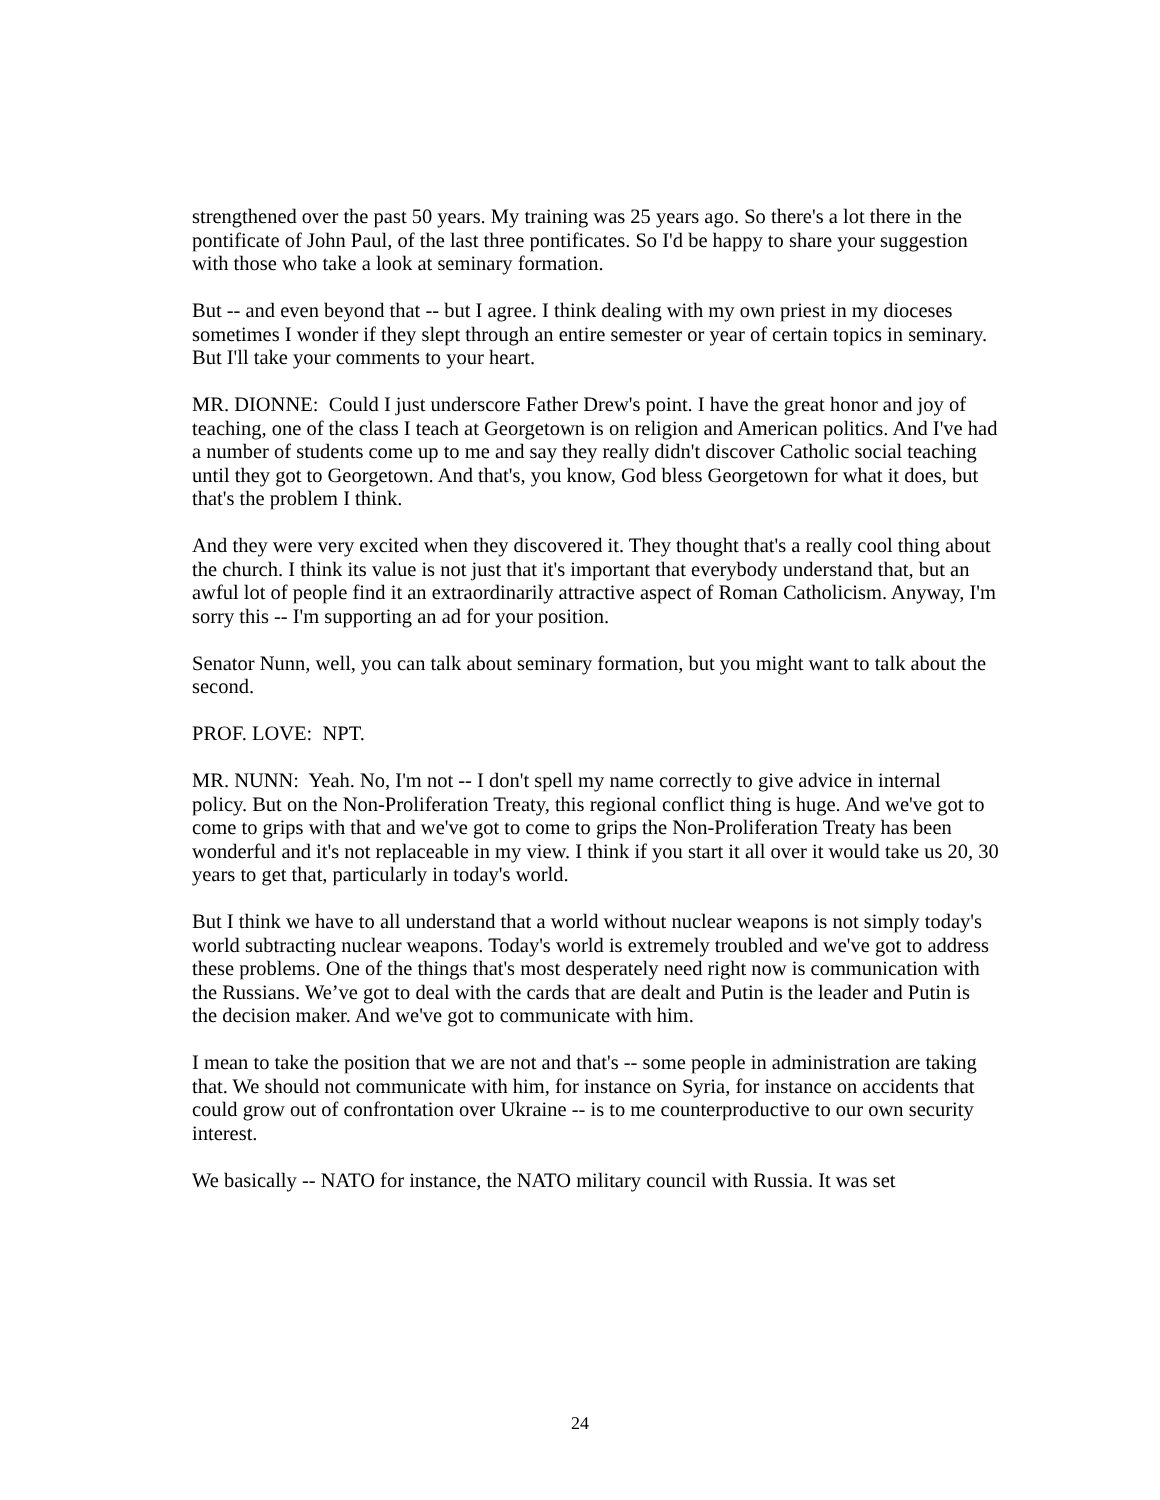strengthened over the past 50 years. My training was 25 years ago. So there's a lot there in the pontificate of John Paul, of the last three pontificates. So I'd be happy to share your suggestion with those who take a look at seminary formation.
But -- and even beyond that -- but I agree. I think dealing with my own priest in my dioceses sometimes I wonder if they slept through an entire semester or year of certain topics in seminary. But I'll take your comments to your heart.
MR. DIONNE: Could I just underscore Father Drew's point. I have the great honor and joy of teaching, one of the class I teach at Georgetown is on religion and American politics. And I've had a number of students come up to me and say they really didn't discover Catholic social teaching until they got to Georgetown. And that's, you know, God bless Georgetown for what it does, but that's the problem I think.
And they were very excited when they discovered it. They thought that's a really cool thing about the church. I think its value is not just that it's important that everybody understand that, but an awful lot of people find it an extraordinarily attractive aspect of Roman Catholicism. Anyway, I'm sorry this -- I'm supporting an ad for your position.
Senator Nunn, well, you can talk about seminary formation, but you might want to talk about the second.
PROF. LOVE: NPT.
MR. NUNN: Yeah. No, I'm not -- I don't spell my name correctly to give advice in internal policy. But on the Non-Proliferation Treaty, this regional conflict thing is huge. And we've got to come to grips with that and we've got to come to grips the Non-Proliferation Treaty has been wonderful and it's not replaceable in my view. I think if you start it all over it would take us 20, 30 years to get that, particularly in today's world.
But I think we have to all understand that a world without nuclear weapons is not simply today's world subtracting nuclear weapons. Today's world is extremely troubled and we've got to address these problems. One of the things that's most desperately need right now is communication with the Russians. We’ve got to deal with the cards that are dealt and Putin is the leader and Putin is the decision maker. And we've got to communicate with him.
I mean to take the position that we are not and that's -- some people in administration are taking that. We should not communicate with him, for instance on Syria, for instance on accidents that could grow out of confrontation over Ukraine -- is to me counterproductive to our own security interest.
We basically -- NATO for instance, the NATO military council with Russia. It was set
24